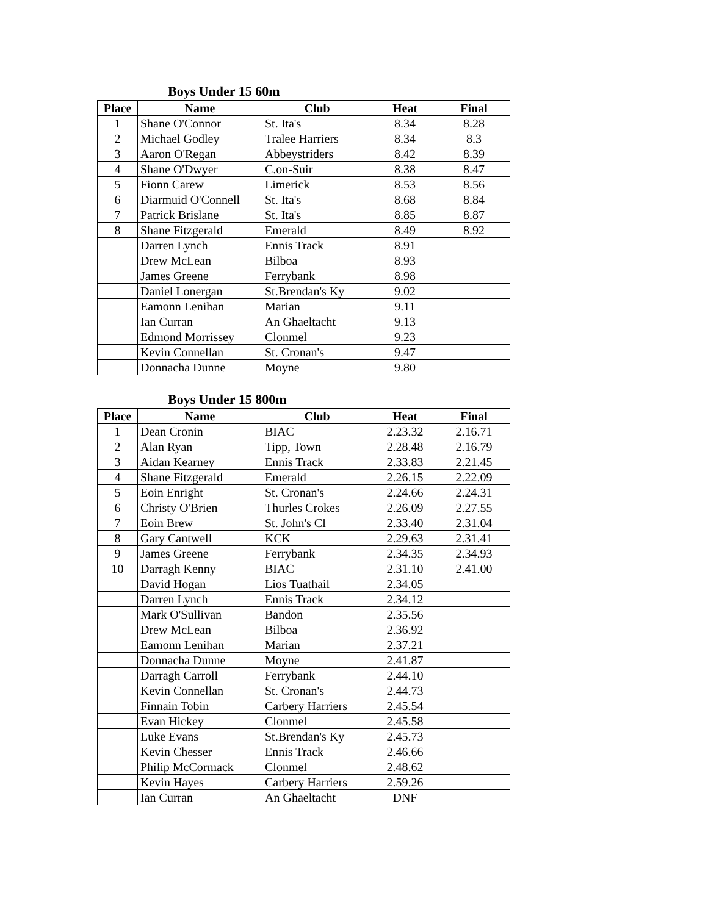Boys Under 15 60m
| Place | Name | Club | Heat | Final |
| --- | --- | --- | --- | --- |
| 1 | Shane O'Connor | St. Ita's | 8.34 | 8.28 |
| 2 | Michael Godley | Tralee Harriers | 8.34 | 8.3 |
| 3 | Aaron O'Regan | Abbeystriders | 8.42 | 8.39 |
| 4 | Shane O'Dwyer | C.on-Suir | 8.38 | 8.47 |
| 5 | Fionn Carew | Limerick | 8.53 | 8.56 |
| 6 | Diarmuid O'Connell | St. Ita's | 8.68 | 8.84 |
| 7 | Patrick Brislane | St. Ita's | 8.85 | 8.87 |
| 8 | Shane Fitzgerald | Emerald | 8.49 | 8.92 |
| | Darren Lynch | Ennis Track | 8.91 | |
| | Drew McLean | Bilboa | 8.93 | |
| | James Greene | Ferrybank | 8.98 | |
| | Daniel Lonergan | St.Brendan's Ky | 9.02 | |
| | Eamonn Lenihan | Marian | 9.11 | |
| | Ian Curran | An Ghaeltacht | 9.13 | |
| | Edmond Morrissey | Clonmel | 9.23 | |
| | Kevin Connellan | St. Cronan's | 9.47 | |
| | Donnacha Dunne | Moyne | 9.80 | |
Boys Under 15 800m
| Place | Name | Club | Heat | Final |
| --- | --- | --- | --- | --- |
| 1 | Dean Cronin | BIAC | 2.23.32 | 2.16.71 |
| 2 | Alan Ryan | Tipp, Town | 2.28.48 | 2.16.79 |
| 3 | Aidan Kearney | Ennis Track | 2.33.83 | 2.21.45 |
| 4 | Shane Fitzgerald | Emerald | 2.26.15 | 2.22.09 |
| 5 | Eoin Enright | St. Cronan's | 2.24.66 | 2.24.31 |
| 6 | Christy O'Brien | Thurles Crokes | 2.26.09 | 2.27.55 |
| 7 | Eoin Brew | St. John's Cl | 2.33.40 | 2.31.04 |
| 8 | Gary Cantwell | KCK | 2.29.63 | 2.31.41 |
| 9 | James Greene | Ferrybank | 2.34.35 | 2.34.93 |
| 10 | Darragh Kenny | BIAC | 2.31.10 | 2.41.00 |
| | David Hogan | Lios Tuathail | 2.34.05 | |
| | Darren Lynch | Ennis Track | 2.34.12 | |
| | Mark O'Sullivan | Bandon | 2.35.56 | |
| | Drew McLean | Bilboa | 2.36.92 | |
| | Eamonn Lenihan | Marian | 2.37.21 | |
| | Donnacha Dunne | Moyne | 2.41.87 | |
| | Darragh Carroll | Ferrybank | 2.44.10 | |
| | Kevin Connellan | St. Cronan's | 2.44.73 | |
| | Finnain Tobin | Carbery Harriers | 2.45.54 | |
| | Evan Hickey | Clonmel | 2.45.58 | |
| | Luke Evans | St.Brendan's Ky | 2.45.73 | |
| | Kevin Chesser | Ennis Track | 2.46.66 | |
| | Philip McCormack | Clonmel | 2.48.62 | |
| | Kevin Hayes | Carbery Harriers | 2.59.26 | |
| | Ian Curran | An Ghaeltacht | DNF | |